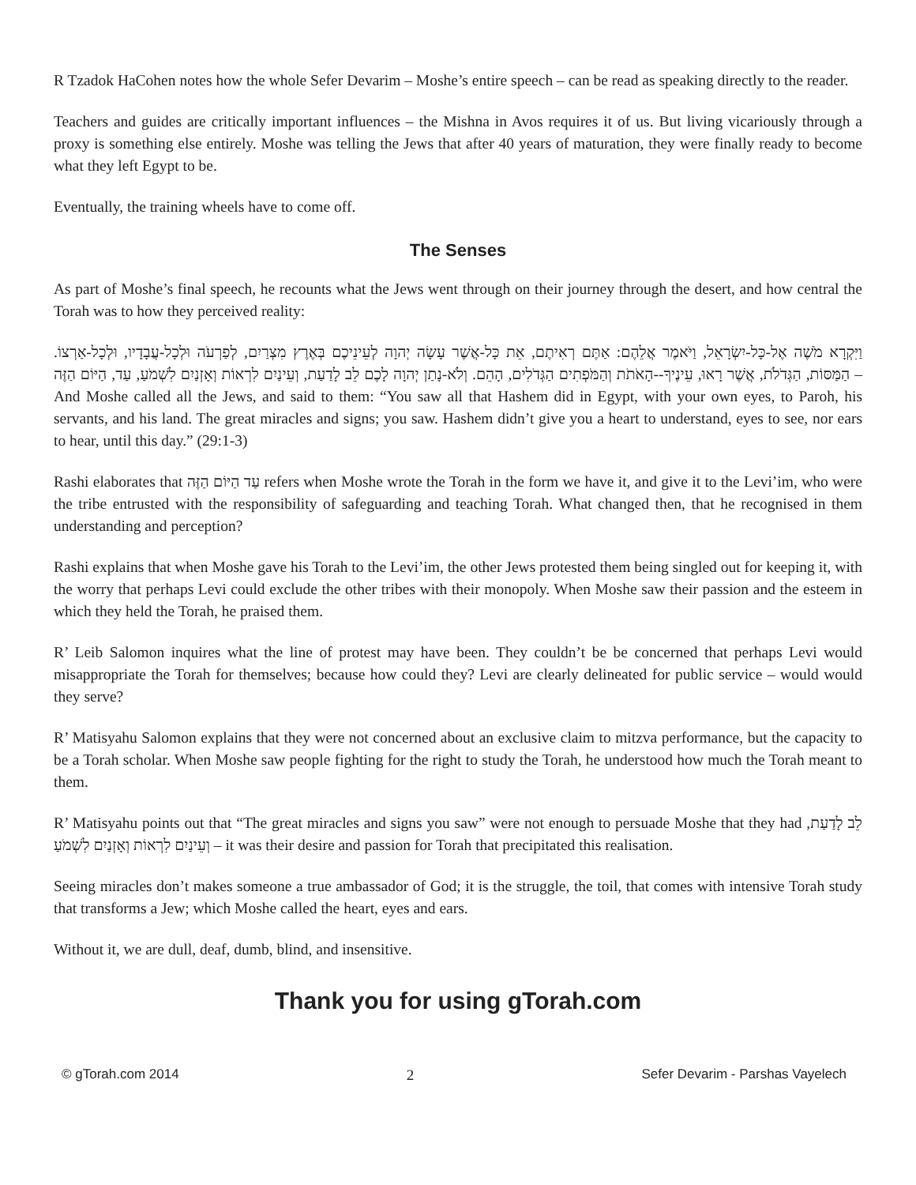R Tzadok HaCohen notes how the whole Sefer Devarim – Moshe’s entire speech – can be read as speaking directly to the reader.
Teachers and guides are critically important influences – the Mishna in Avos requires it of us. But living vicariously through a proxy is something else entirely. Moshe was telling the Jews that after 40 years of maturation, they were finally ready to become what they left Egypt to be.
Eventually, the training wheels have to come off.
The Senses
As part of Moshe’s final speech, he recounts what the Jews went through on their journey through the desert, and how central the Torah was to how they perceived reality:
וַיִּקְרָא מֹשֶׁה אֶל-כָּל-יִשְׂרָאֵל, וַיֹּאמֶר אֲלֵהֶם: אַתֶּם רְאִיתֶם, אֵת כָּל-אֲשֶׁר עָשָׂה יְהוָה לְעֵינֵיכֶם בְּאֶרֶץ מִצְרַיִם, לְפַרְעֹה וּלְכָל-עֲבָדָיו, וּלְכָל-אַרְצוֹ. הַמַּסּוֹת, הַגְּדֹלֹת, אֲשֶׁר רָאוּ, עֵינֶיךָ--הָאֹתֹת וְהַמֹּפְתִים הַגְּדֹלִים, הָהֵם. וְלֹא-נָתַן יְהוָה לָכֶם לֵב לָדַעַת, וְעֵינַיִם לִרְאוֹת וְאָזְנַיִם לִשְׁמֹעַ, עַד, הַיּוֹם הַזֶּה – And Moshe called all the Jews, and said to them: “You saw all that Hashem did in Egypt, with your own eyes, to Paroh, his servants, and his land. The great miracles and signs; you saw. Hashem didn’t give you a heart to understand, eyes to see, nor ears to hear, until this day.” (29:1-3)
Rashi elaborates that עַד הַיּוֹם הַזֶּה refers when Moshe wrote the Torah in the form we have it, and give it to the Levi’im, who were the tribe entrusted with the responsibility of safeguarding and teaching Torah. What changed then, that he recognised in them understanding and perception?
Rashi explains that when Moshe gave his Torah to the Levi’im, the other Jews protested them being singled out for keeping it, with the worry that perhaps Levi could exclude the other tribes with their monopoly. When Moshe saw their passion and the esteem in which they held the Torah, he praised them.
R’ Leib Salomon inquires what the line of protest may have been. They couldn’t be be concerned that perhaps Levi would misappropriate the Torah for themselves; because how could they? Levi are clearly delineated for public service – would would they serve?
R’ Matisyahu Salomon explains that they were not concerned about an exclusive claim to mitzva performance, but the capacity to be a Torah scholar. When Moshe saw people fighting for the right to study the Torah, he understood how much the Torah meant to them.
R’ Matisyahu points out that “The great miracles and signs you saw” were not enough to persuade Moshe that they had לֵב לָדַעַת, וְעֵינַיִם לִרְאוֹת וְאָזְנַיִם לִשְׁמֹעַ – it was their desire and passion for Torah that precipitated this realisation.
Seeing miracles don’t makes someone a true ambassador of God; it is the struggle, the toil, that comes with intensive Torah study that transforms a Jew; which Moshe called the heart, eyes and ears.
Without it, we are dull, deaf, dumb, blind, and insensitive.
Thank you for using gTorah.com
© gTorah.com 2014 2 Sefer Devarim - Parshas Vayelech